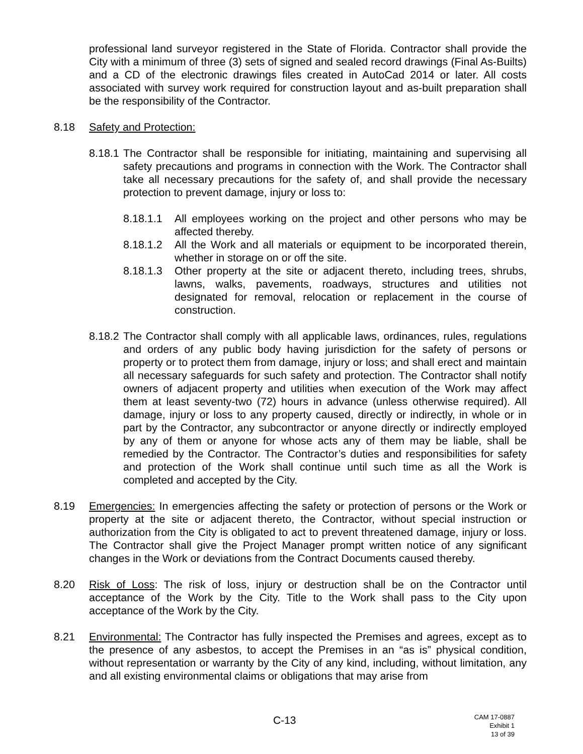professional land surveyor registered in the State of Florida. Contractor shall provide the City with a minimum of three (3) sets of signed and sealed record drawings (Final As-Builts) and a CD of the electronic drawings files created in AutoCad 2014 or later. All costs associated with survey work required for construction layout and as-built preparation shall be the responsibility of the Contractor.
8.18 Safety and Protection:
8.18.1
The Contractor shall be responsible for initiating, maintaining and supervising all safety precautions and programs in connection with the Work. The Contractor shall take all necessary precautions for the safety of, and shall provide the necessary protection to prevent damage, injury or loss to:
8.18.1.1
All employees working on the project and other persons who may be affected thereby.
8.18.1.2
All the Work and all materials or equipment to be incorporated therein, whether in storage on or off the site.
8.18.1.3
Other property at the site or adjacent thereto, including trees, shrubs, lawns, walks, pavements, roadways, structures and utilities not designated for removal, relocation or replacement in the course of construction.
8.18.2
The Contractor shall comply with all applicable laws, ordinances, rules, regulations and orders of any public body having jurisdiction for the safety of persons or property or to protect them from damage, injury or loss; and shall erect and maintain all necessary safeguards for such safety and protection. The Contractor shall notify owners of adjacent property and utilities when execution of the Work may affect them at least seventy-two (72) hours in advance (unless otherwise required). All damage, injury or loss to any property caused, directly or indirectly, in whole or in part by the Contractor, any subcontractor or anyone directly or indirectly employed by any of them or anyone for whose acts any of them may be liable, shall be remedied by the Contractor. The Contractor’s duties and responsibilities for safety and protection of the Work shall continue until such time as all the Work is completed and accepted by the City.
8.19 Emergencies: In emergencies affecting the safety or protection of persons or the Work or property at the site or adjacent thereto, the Contractor, without special instruction or authorization from the City is obligated to act to prevent threatened damage, injury or loss. The Contractor shall give the Project Manager prompt written notice of any significant changes in the Work or deviations from the Contract Documents caused thereby.
8.20 Risk of Loss: The risk of loss, injury or destruction shall be on the Contractor until acceptance of the Work by the City. Title to the Work shall pass to the City upon acceptance of the Work by the City.
8.21 Environmental: The Contractor has fully inspected the Premises and agrees, except as to the presence of any asbestos, to accept the Premises in an “as is” physical condition, without representation or warranty by the City of any kind, including, without limitation, any and all existing environmental claims or obligations that may arise from
C-13
CAM 17-0887
Exhibit 1
13 of 39